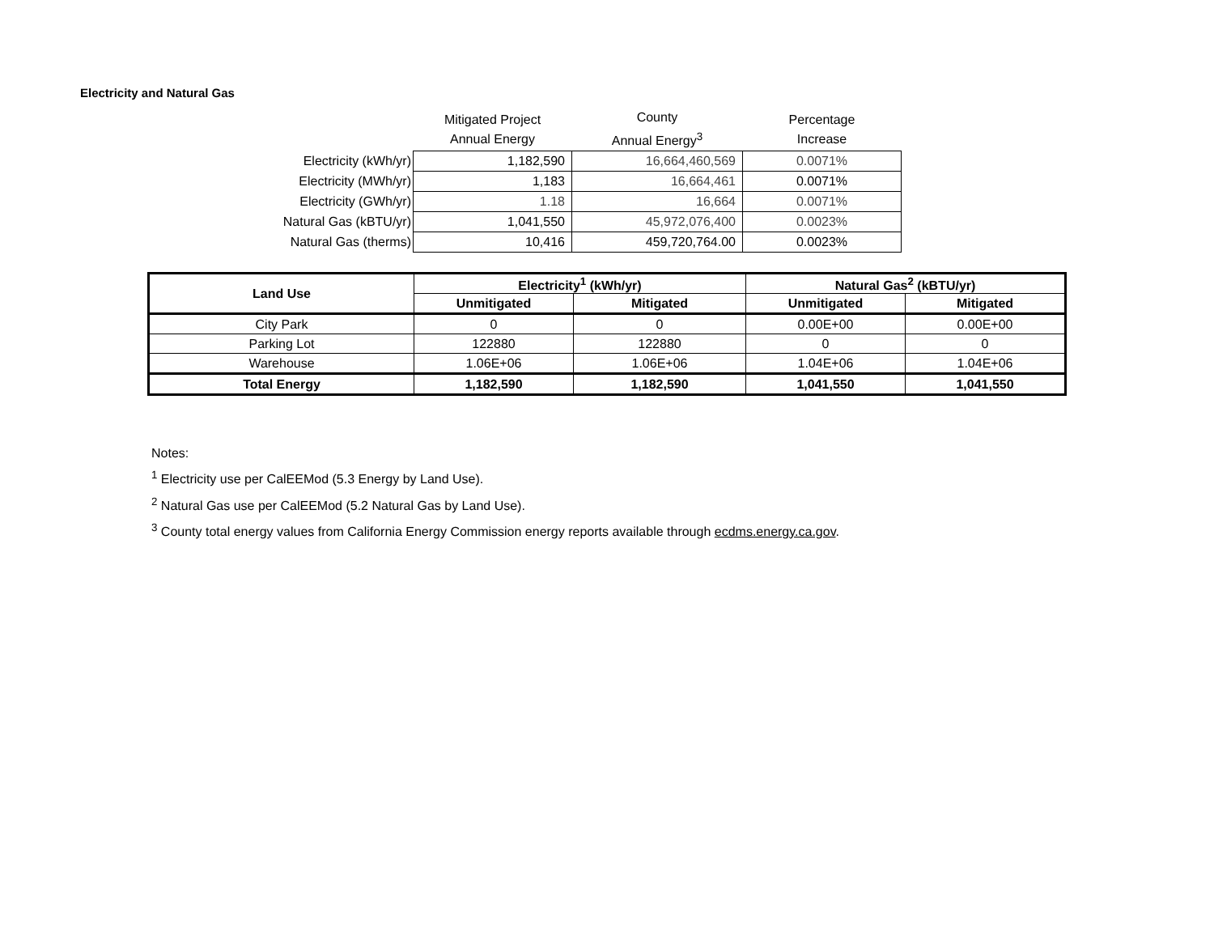Electricity and Natural Gas
| | Mitigated Project Annual Energy | County Annual Energy<sup>3</sup> | Percentage Increase |
| --- | --- | --- | --- |
| Electricity (kWh/yr) | 1,182,590 | 16,664,460,569 | 0.0071% |
| Electricity (MWh/yr) | 1,183 | 16,664,461 | 0.0071% |
| Electricity (GWh/yr) | 1.18 | 16,664 | 0.0071% |
| Natural Gas (kBTU/yr) | 1,041,550 | 45,972,076,400 | 0.0023% |
| Natural Gas (therms) | 10,416 | 459,720,764.00 | 0.0023% |
| Land Use | Electricity<sup>1</sup> (kWh/yr) | | Natural Gas<sup>2</sup> (kBTU/yr) | |
| --- | --- | --- | --- | --- |
| | Unmitigated | Mitigated | Unmitigated | Mitigated |
| City Park | 0 | 0 | 0.00E+00 | 0.00E+00 |
| Parking Lot | 122880 | 122880 | 0 | 0 |
| Warehouse | 1.06E+06 | 1.06E+06 | 1.04E+06 | 1.04E+06 |
| Total Energy | 1,182,590 | 1,182,590 | 1,041,550 | 1,041,550 |
Notes:
<sup>1</sup> Electricity use per CalEEMod (5.3 Energy by Land Use).
<sup>2</sup> Natural Gas use per CalEEMod (5.2 Natural Gas by Land Use).
<sup>3</sup> County total energy values from California Energy Commission energy reports available through ecdms.energy.ca.gov.